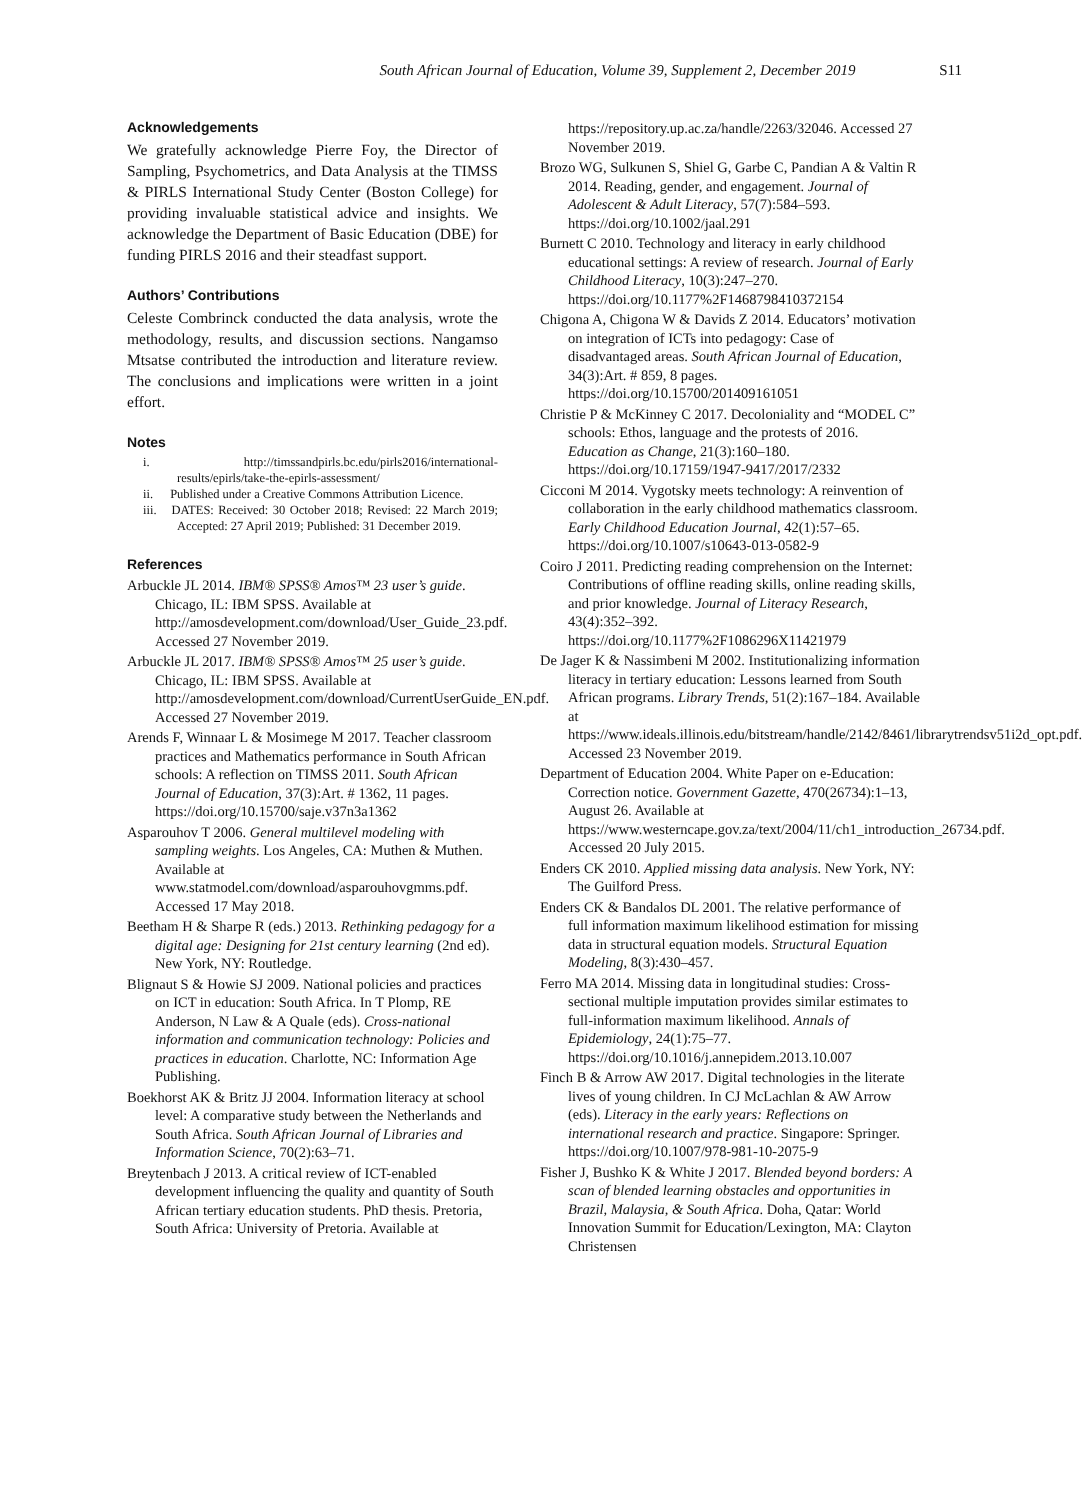South African Journal of Education, Volume 39, Supplement 2, December 2019 S11
Acknowledgements
We gratefully acknowledge Pierre Foy, the Director of Sampling, Psychometrics, and Data Analysis at the TIMSS & PIRLS International Study Center (Boston College) for providing invaluable statistical advice and insights. We acknowledge the Department of Basic Education (DBE) for funding PIRLS 2016 and their steadfast support.
Authors’ Contributions
Celeste Combrinck conducted the data analysis, wrote the methodology, results, and discussion sections. Nangamso Mtsatse contributed the introduction and literature review. The conclusions and implications were written in a joint effort.
Notes
i. http://timssandpirls.bc.edu/pirls2016/international-results/epirls/take-the-epirls-assessment/
ii. Published under a Creative Commons Attribution Licence.
iii. DATES: Received: 30 October 2018; Revised: 22 March 2019; Accepted: 27 April 2019; Published: 31 December 2019.
References
Arbuckle JL 2014. IBM® SPSS® Amos™ 23 user’s guide. Chicago, IL: IBM SPSS. Available at http://amosdevelopment.com/download/User_Guide_23.pdf. Accessed 27 November 2019.
Arbuckle JL 2017. IBM® SPSS® Amos™ 25 user’s guide. Chicago, IL: IBM SPSS. Available at http://amosdevelopment.com/download/CurrentUserGuide_EN.pdf. Accessed 27 November 2019.
Arends F, Winnaar L & Mosimege M 2017. Teacher classroom practices and Mathematics performance in South African schools: A reflection on TIMSS 2011. South African Journal of Education, 37(3):Art. # 1362, 11 pages. https://doi.org/10.15700/saje.v37n3a1362
Asparouhov T 2006. General multilevel modeling with sampling weights. Los Angeles, CA: Muthen & Muthen. Available at www.statmodel.com/download/asparouhovgmms.pdf. Accessed 17 May 2018.
Beetham H & Sharpe R (eds.) 2013. Rethinking pedagogy for a digital age: Designing for 21st century learning (2nd ed). New York, NY: Routledge.
Blignaut S & Howie SJ 2009. National policies and practices on ICT in education: South Africa. In T Plomp, RE Anderson, N Law & A Quale (eds). Cross-national information and communication technology: Policies and practices in education. Charlotte, NC: Information Age Publishing.
Boekhorst AK & Britz JJ 2004. Information literacy at school level: A comparative study between the Netherlands and South Africa. South African Journal of Libraries and Information Science, 70(2):63–71.
Breytenbach J 2013. A critical review of ICT-enabled development influencing the quality and quantity of South African tertiary education students. PhD thesis. Pretoria, South Africa: University of Pretoria. Available at
https://repository.up.ac.za/handle/2263/32046. Accessed 27 November 2019.
Brozo WG, Sulkunen S, Shiel G, Garbe C, Pandian A & Valtin R 2014. Reading, gender, and engagement. Journal of Adolescent & Adult Literacy, 57(7):584–593. https://doi.org/10.1002/jaal.291
Burnett C 2010. Technology and literacy in early childhood educational settings: A review of research. Journal of Early Childhood Literacy, 10(3):247–270. https://doi.org/10.1177%2F1468798410372154
Chigona A, Chigona W & Davids Z 2014. Educators’ motivation on integration of ICTs into pedagogy: Case of disadvantaged areas. South African Journal of Education, 34(3):Art. # 859, 8 pages. https://doi.org/10.15700/201409161051
Christie P & McKinney C 2017. Decoloniality and “MODEL C” schools: Ethos, language and the protests of 2016. Education as Change, 21(3):160–180. https://doi.org/10.17159/1947-9417/2017/2332
Cicconi M 2014. Vygotsky meets technology: A reinvention of collaboration in the early childhood mathematics classroom. Early Childhood Education Journal, 42(1):57–65. https://doi.org/10.1007/s10643-013-0582-9
Coiro J 2011. Predicting reading comprehension on the Internet: Contributions of offline reading skills, online reading skills, and prior knowledge. Journal of Literacy Research, 43(4):352–392. https://doi.org/10.1177%2F1086296X11421979
De Jager K & Nassimbeni M 2002. Institutionalizing information literacy in tertiary education: Lessons learned from South African programs. Library Trends, 51(2):167–184. Available at https://www.ideals.illinois.edu/bitstream/handle/2142/8461/librarytrendsv51i2d_opt.pdf. Accessed 23 November 2019.
Department of Education 2004. White Paper on e-Education: Correction notice. Government Gazette, 470(26734):1–13, August 26. Available at https://www.westerncape.gov.za/text/2004/11/ch1_introduction_26734.pdf. Accessed 20 July 2015.
Enders CK 2010. Applied missing data analysis. New York, NY: The Guilford Press.
Enders CK & Bandalos DL 2001. The relative performance of full information maximum likelihood estimation for missing data in structural equation models. Structural Equation Modeling, 8(3):430–457.
Ferro MA 2014. Missing data in longitudinal studies: Cross-sectional multiple imputation provides similar estimates to full-information maximum likelihood. Annals of Epidemiology, 24(1):75–77. https://doi.org/10.1016/j.annepidem.2013.10.007
Finch B & Arrow AW 2017. Digital technologies in the literate lives of young children. In CJ McLachlan & AW Arrow (eds). Literacy in the early years: Reflections on international research and practice. Singapore: Springer. https://doi.org/10.1007/978-981-10-2075-9
Fisher J, Bushko K & White J 2017. Blended beyond borders: A scan of blended learning obstacles and opportunities in Brazil, Malaysia, & South Africa. Doha, Qatar: World Innovation Summit for Education/Lexington, MA: Clayton Christensen